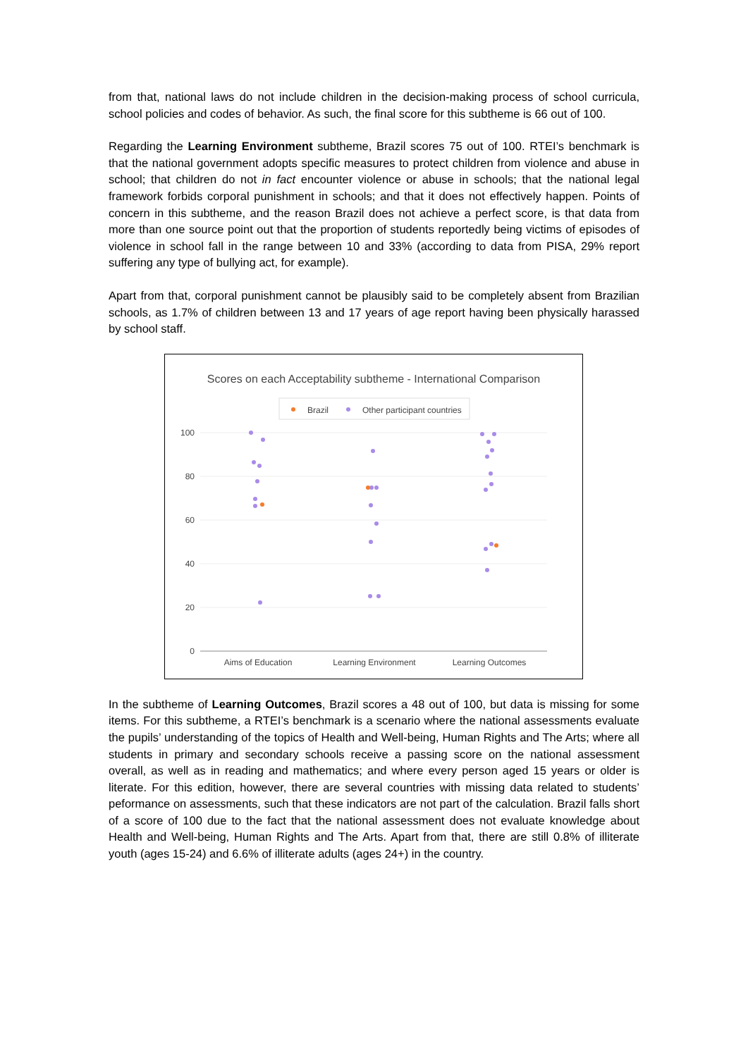from that, national laws do not include children in the decision-making process of school curricula, school policies and codes of behavior. As such, the final score for this subtheme is 66 out of 100.
Regarding the Learning Environment subtheme, Brazil scores 75 out of 100. RTEI’s benchmark is that the national government adopts specific measures to protect children from violence and abuse in school; that children do not in fact encounter violence or abuse in schools; that the national legal framework forbids corporal punishment in schools; and that it does not effectively happen. Points of concern in this subtheme, and the reason Brazil does not achieve a perfect score, is that data from more than one source point out that the proportion of students reportedly being victims of episodes of violence in school fall in the range between 10 and 33% (according to data from PISA, 29% report suffering any type of bullying act, for example).
Apart from that, corporal punishment cannot be plausibly said to be completely absent from Brazilian schools, as 1.7% of children between 13 and 17 years of age report having been physically harassed by school staff.
Scores on each Acceptability subtheme - International Comparison
Brazil
Other participant countries
100
80
60
40
20
0
Aims of Education
Learning Environment
Learning Outcomes
In the subtheme of Learning Outcomes, Brazil scores a 48 out of 100, but data is missing for some items. For this subtheme, a RTEI’s benchmark is a scenario where the national assessments evaluate the pupils’ understanding of the topics of Health and Well-being, Human Rights and The Arts; where all students in primary and secondary schools receive a passing score on the national assessment overall, as well as in reading and mathematics; and where every person aged 15 years or older is literate. For this edition, however, there are several countries with missing data related to students’ peformance on assessments, such that these indicators are not part of the calculation. Brazil falls short of a score of 100 due to the fact that the national assessment does not evaluate knowledge about Health and Well-being, Human Rights and The Arts. Apart from that, there are still 0.8% of illiterate youth (ages 15-24) and 6.6% of illiterate adults (ages 24+) in the country.